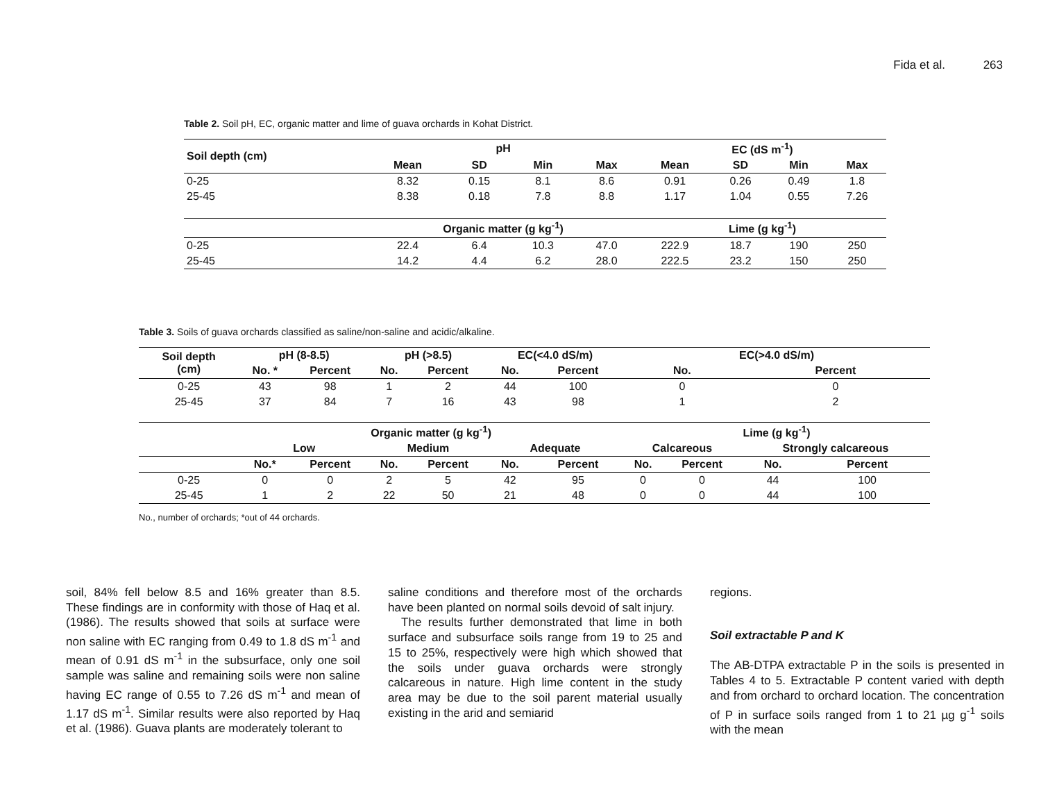Fida et al. 263
Table 2. Soil pH, EC, organic matter and lime of guava orchards in Kohat District.
| Soil depth (cm) | pH | | | | EC (dS m<sup>-1</sup>) | | | |
| --- | --- | --- | --- | --- | --- | --- | --- | --- |
| | Mean | SD | Min | Max | Mean | SD | Min | Max |
| 0-25 | 8.32 | 0.15 | 8.1 | 8.6 | 0.91 | 0.26 | 0.49 | 1.8 |
| 25-45 | 8.38 | 0.18 | 7.8 | 8.8 | 1.17 | 1.04 | 0.55 | 7.26 |
| | Organic matter (g kg<sup>-1</sup>) | | | | Lime (g kg<sup>-1</sup>) | | | |
| 0-25 | 22.4 | 6.4 | 10.3 | 47.0 | 222.9 | 18.7 | 190 | 250 |
| 25-45 | 14.2 | 4.4 | 6.2 | 28.0 | 222.5 | 23.2 | 150 | 250 |
Table 3. Soils of guava orchards classified as saline/non-saline and acidic/alkaline.
| Soil depth (cm) | pH (8-8.5) | | pH (>8.5) | | EC(<4.0 dS/m) | | EC(>4.0 dS/m) | | | |
| --- | --- | --- | --- | --- | --- | --- | --- | --- | --- | --- |
| | No. * | Percent | No. | Percent | No. | Percent | No. | | Percent | |
| 0-25 | 43 | 98 | 1 | 2 | 44 | 100 | 0 | | 0 | |
| 25-45 | 37 | 84 | 7 | 16 | 43 | 98 | 1 | | 2 | |
| | Organic matter (g kg<sup>-1</sup>) | | | | | | Lime (g kg<sup>-1</sup>) | | | |
| | Low | | Medium | | Adequate | | Calcareous | | Strongly calcareous | |
| | No.* | Percent | No. | Percent | No. | Percent | No. | Percent | No. | Percent |
| 0-25 | 0 | 0 | 2 | 5 | 42 | 95 | 0 | 0 | 44 | 100 |
| 25-45 | 1 | 2 | 22 | 50 | 21 | 48 | 0 | 0 | 44 | 100 |
No., number of orchards; *out of 44 orchards.
soil, 84% fell below 8.5 and 16% greater than 8.5. These findings are in conformity with those of Haq et al. (1986). The results showed that soils at surface were non saline with EC ranging from 0.49 to 1.8 dS m<sup>-1</sup> and mean of 0.91 dS m<sup>-1</sup> in the subsurface, only one soil sample was saline and remaining soils were non saline having EC range of 0.55 to 7.26 dS m<sup>-1</sup> and mean of 1.17 dS m<sup>-1</sup>. Similar results were also reported by Haq et al. (1986). Guava plants are moderately tolerant to
saline conditions and therefore most of the orchards have been planted on normal soils devoid of salt injury.
The results further demonstrated that lime in both surface and subsurface soils range from 19 to 25 and 15 to 25%, respectively were high which showed that the soils under guava orchards were strongly calcareous in nature. High lime content in the study area may be due to the soil parent material usually existing in the arid and semiarid
regions.
Soil extractable P and K
The AB-DTPA extractable P in the soils is presented in Tables 4 to 5. Extractable P content varied with depth and from orchard to orchard location. The concentration of P in surface soils ranged from 1 to 21 µg g<sup>-1</sup> soils with the mean